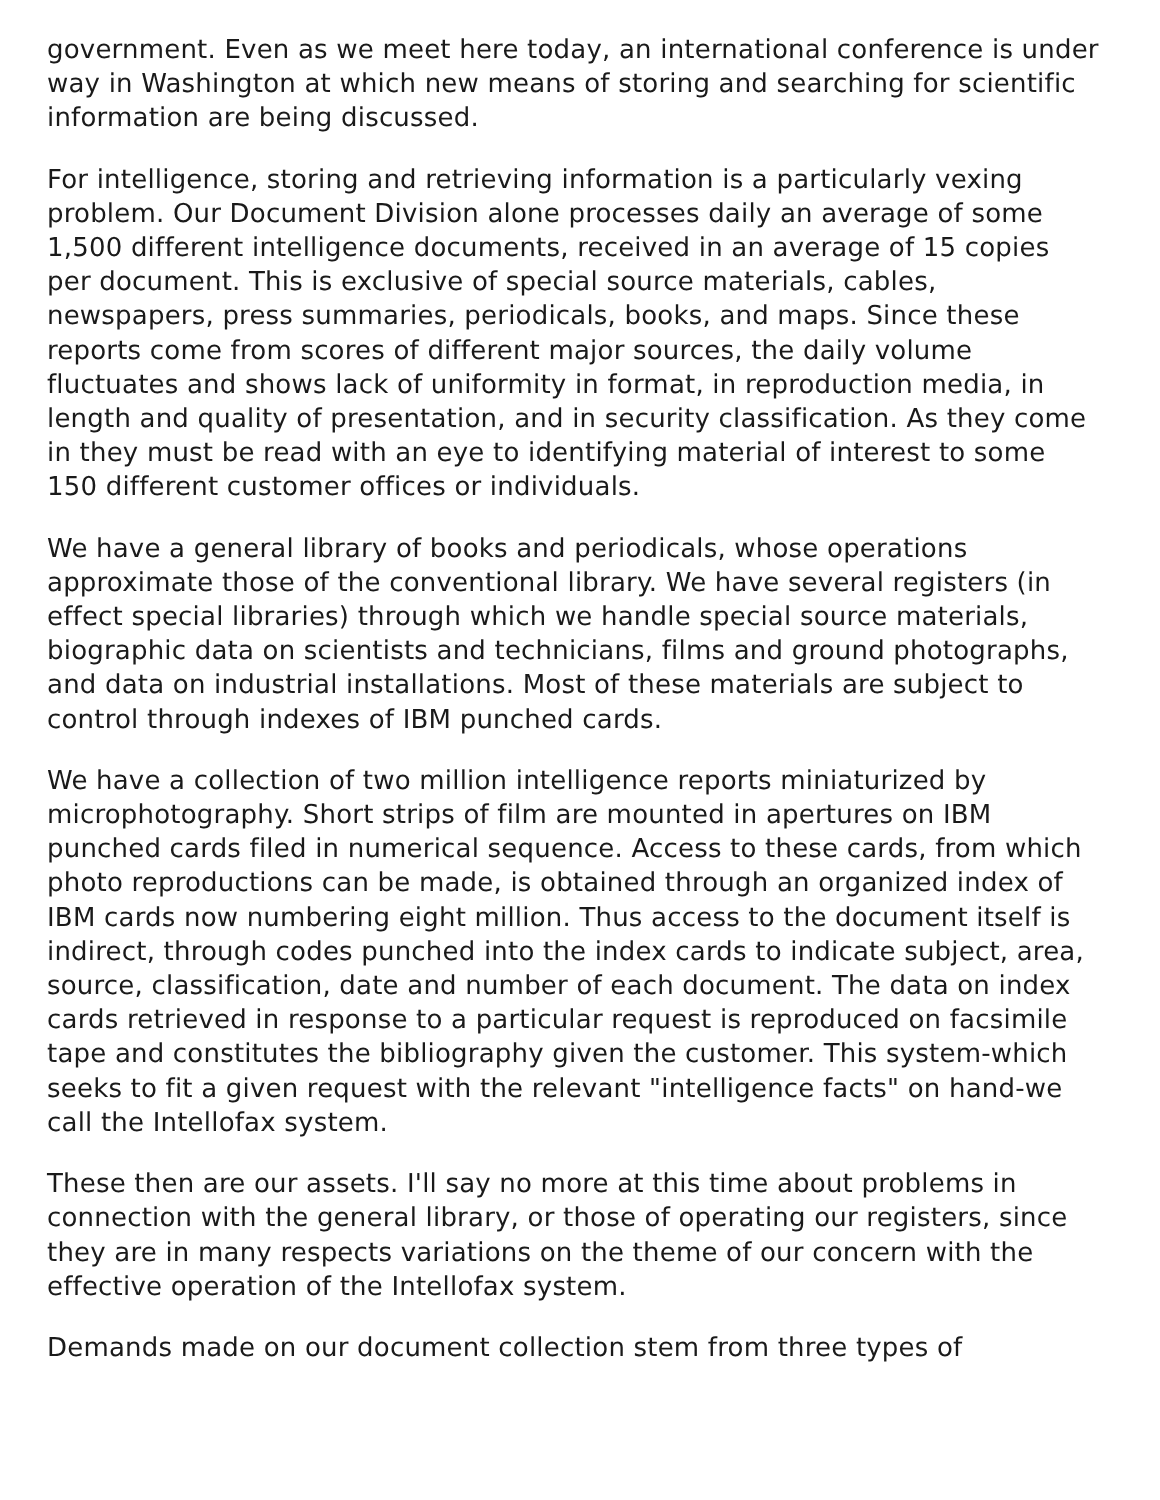government. Even as we meet here today, an international conference is under way in Washington at which new means of storing and searching for scientific information are being discussed.
For intelligence, storing and retrieving information is a particularly vexing problem. Our Document Division alone processes daily an average of some 1,500 different intelligence documents, received in an average of 15 copies per document. This is exclusive of special source materials, cables, newspapers, press summaries, periodicals, books, and maps. Since these reports come from scores of different major sources, the daily volume fluctuates and shows lack of uniformity in format, in reproduction media, in length and quality of presentation, and in security classification. As they come in they must be read with an eye to identifying material of interest to some 150 different customer offices or individuals.
We have a general library of books and periodicals, whose operations approximate those of the conventional library. We have several registers (in effect special libraries) through which we handle special source materials, biographic data on scientists and technicians, films and ground photographs, and data on industrial installations. Most of these materials are subject to control through indexes of IBM punched cards.
We have a collection of two million intelligence reports miniaturized by microphotography. Short strips of film are mounted in apertures on IBM punched cards filed in numerical sequence. Access to these cards, from which photo reproductions can be made, is obtained through an organized index of IBM cards now numbering eight million. Thus access to the document itself is indirect, through codes punched into the index cards to indicate subject, area, source, classification, date and number of each document. The data on index cards retrieved in response to a particular request is reproduced on facsimile tape and constitutes the bibliography given the customer. This system-which seeks to fit a given request with the relevant "intelligence facts" on hand-we call the Intellofax system.
These then are our assets. I'll say no more at this time about problems in connection with the general library, or those of operating our registers, since they are in many respects variations on the theme of our concern with the effective operation of the Intellofax system.
Demands made on our document collection stem from three types of